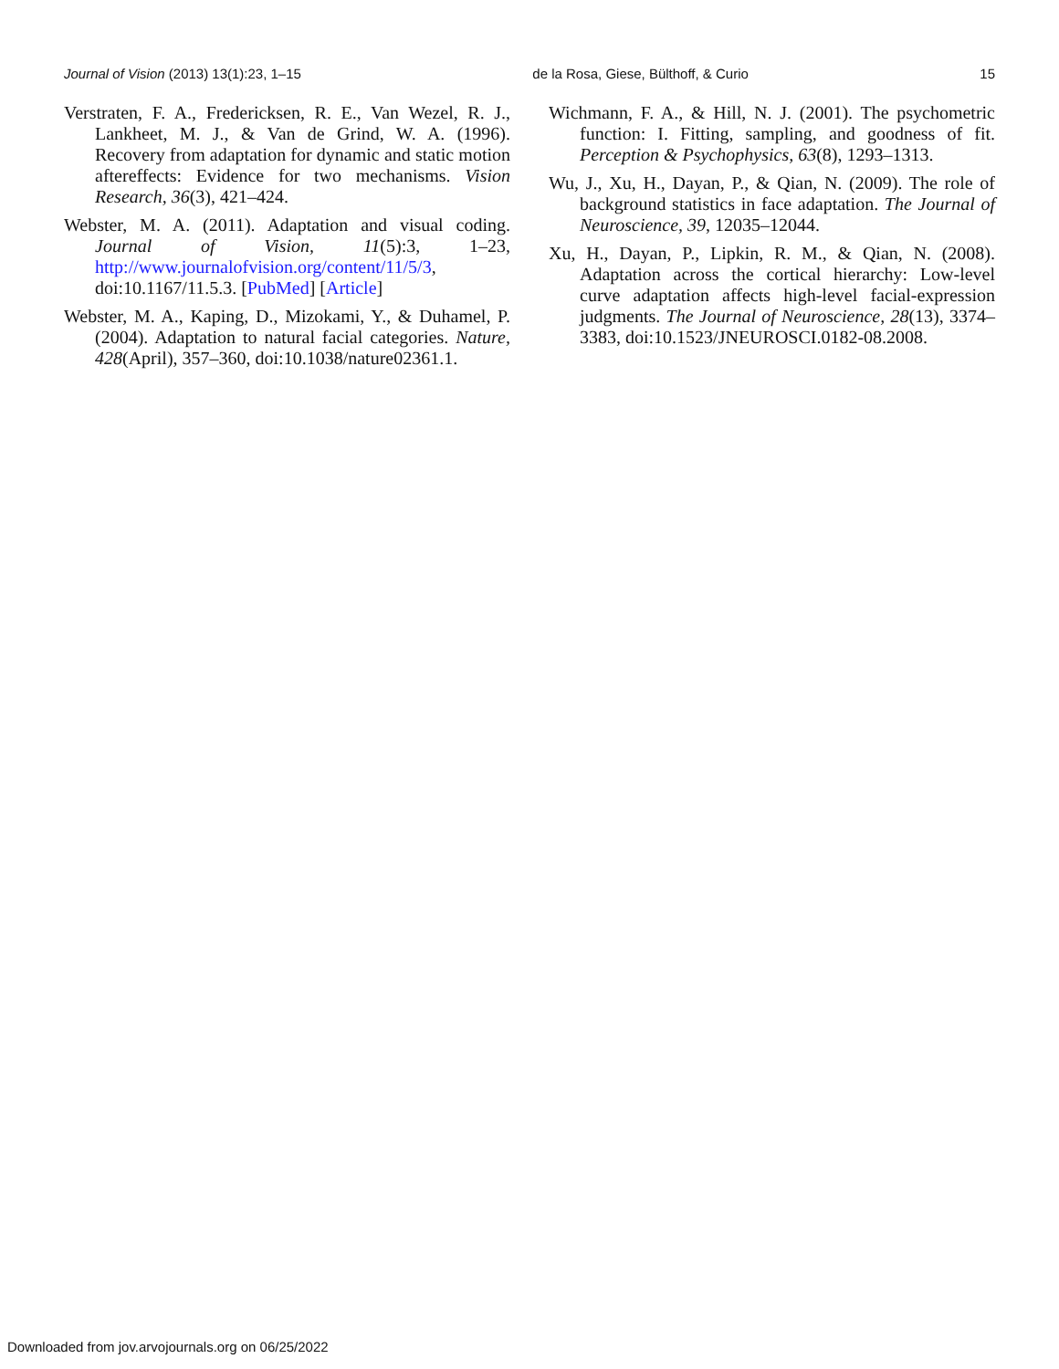Journal of Vision (2013) 13(1):23, 1–15 de la Rosa, Giese, Bülthoff, & Curio 15
Verstraten, F. A., Fredericksen, R. E., Van Wezel, R. J., Lankheet, M. J., & Van de Grind, W. A. (1996). Recovery from adaptation for dynamic and static motion aftereffects: Evidence for two mechanisms. Vision Research, 36(3), 421–424.
Webster, M. A. (2011). Adaptation and visual coding. Journal of Vision, 11(5):3, 1–23, http://www.journalofvision.org/content/11/5/3, doi:10.1167/11.5.3. [PubMed] [Article]
Webster, M. A., Kaping, D., Mizokami, Y., & Duhamel, P. (2004). Adaptation to natural facial categories. Nature, 428(April), 357–360, doi:10.1038/nature02361.1.
Wichmann, F. A., & Hill, N. J. (2001). The psychometric function: I. Fitting, sampling, and goodness of fit. Perception & Psychophysics, 63(8), 1293–1313.
Wu, J., Xu, H., Dayan, P., & Qian, N. (2009). The role of background statistics in face adaptation. The Journal of Neuroscience, 39, 12035–12044.
Xu, H., Dayan, P., Lipkin, R. M., & Qian, N. (2008). Adaptation across the cortical hierarchy: Low-level curve adaptation affects high-level facial-expression judgments. The Journal of Neuroscience, 28(13), 3374–3383, doi:10.1523/JNEUROSCI.0182-08.2008.
Downloaded from jov.arvojournals.org on 06/25/2022